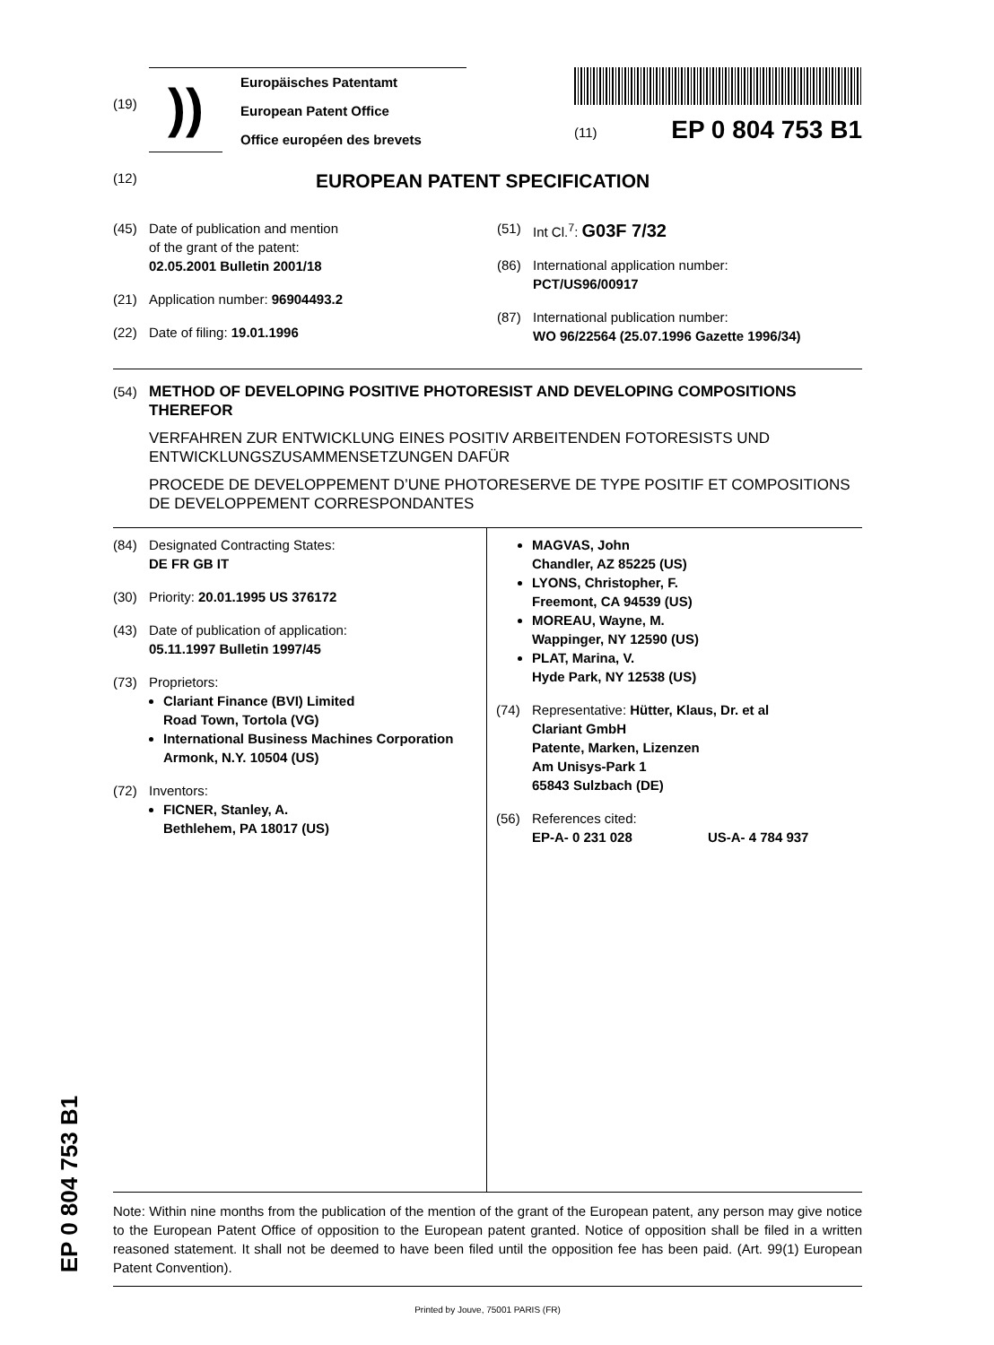(19)
))
Europäisches Patentamt
European Patent Office
Office européen des brevets
(11) EP 0 804 753 B1
(12) EUROPEAN PATENT SPECIFICATION
(45) Date of publication and mention
of the grant of the patent:
02.05.2001 Bulletin 2001/18
(21) Application number: 96904493.2
(22) Date of filing: 19.01.1996
(51) Int Cl.<sup>7</sup>: G03F 7/32
(86) International application number:
PCT/US96/00917
(87) International publication number:
WO 96/22564 (25.07.1996 Gazette 1996/34)
(54) METHOD OF DEVELOPING POSITIVE PHOTORESIST AND DEVELOPING COMPOSITIONS THEREFOR
VERFAHREN ZUR ENTWICKLUNG EINES POSITIV ARBEITENDEN FOTORESISTS UND ENTWICKLUNGSZUSAMMENSETZUNGEN DAFÜR
PROCEDE DE DEVELOPPEMENT D’UNE PHOTORESERVE DE TYPE POSITIF ET COMPOSITIONS DE DEVELOPPEMENT CORRESPONDANTES
(84) Designated Contracting States:
DE FR GB IT
(30) Priority: 20.01.1995 US 376172
(43) Date of publication of application:
05.11.1997 Bulletin 1997/45
(73) Proprietors:
Clariant Finance (BVI) Limited
Road Town, Tortola (VG)
International Business Machines Corporation
Armonk, N.Y. 10504 (US)
(72) Inventors:
FICNER, Stanley, A.
Bethlehem, PA 18017 (US)
MAGVAS, John
Chandler, AZ 85225 (US)
LYONS, Christopher, F.
Freemont, CA 94539 (US)
MOREAU, Wayne, M.
Wappinger, NY 12590 (US)
PLAT, Marina, V.
Hyde Park, NY 12538 (US)
(74) Representative: Hütter, Klaus, Dr. et al
Clariant GmbH
Patente, Marken, Lizenzen
Am Unisys-Park 1
65843 Sulzbach (DE)
(56) References cited:
EP-A- 0 231 028 US-A- 4 784 937
Note: Within nine months from the publication of the mention of the grant of the European patent, any person may give notice to the European Patent Office of opposition to the European patent granted. Notice of opposition shall be filed in a written reasoned statement. It shall not be deemed to have been filed until the opposition fee has been paid. (Art. 99(1) European Patent Convention).
Printed by Jouve, 75001 PARIS (FR)
EP 0 804 753 B1